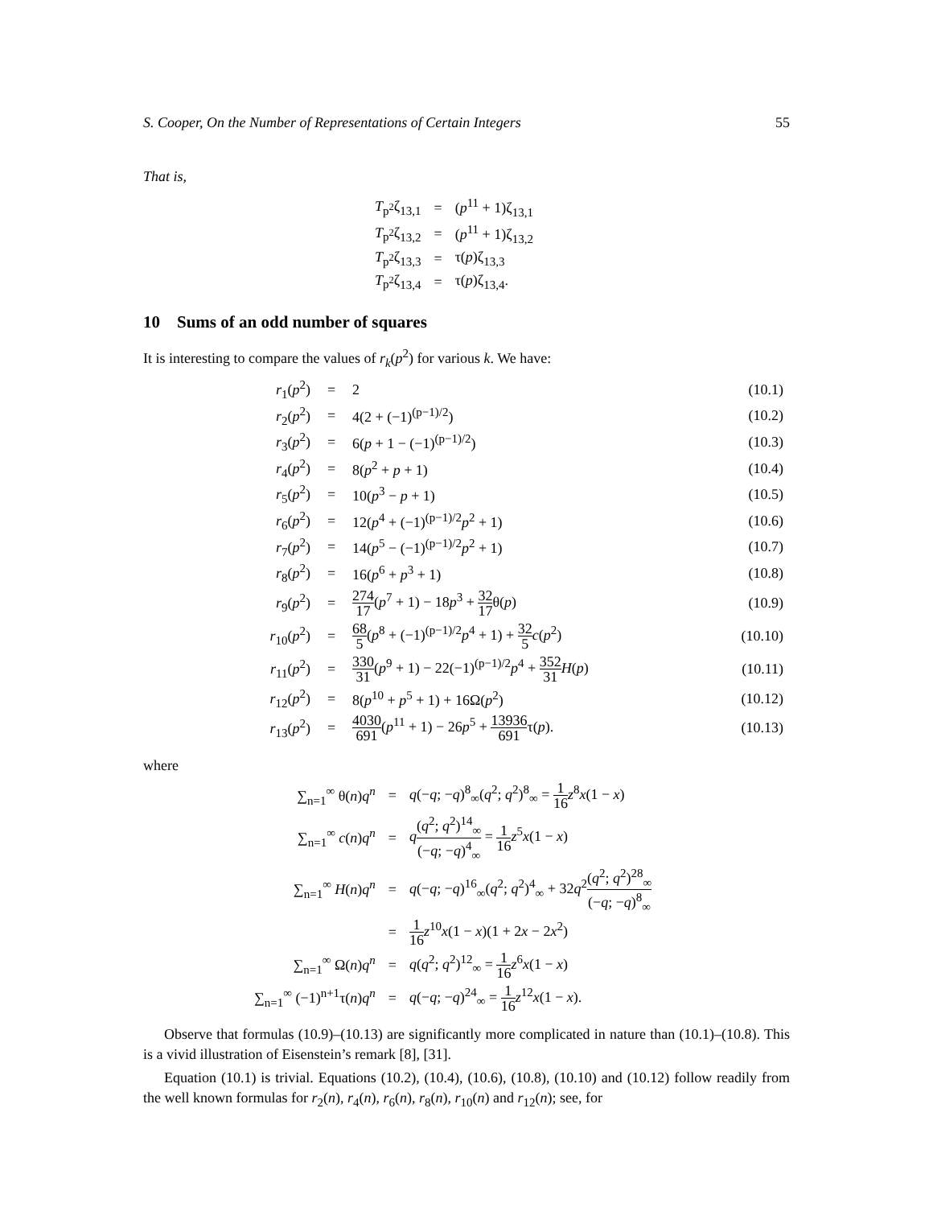S. Cooper, On the Number of Representations of Certain Integers 55
That is,
| T<sub>p<sup>2</sup></sub>ζ<sub>13,1</sub> | = | ( p<sup>11</sup> + 1)ζ<sub>13,1</sub> |
| T<sub>p<sup>2</sup></sub>ζ<sub>13,2</sub> | = | ( p<sup>11</sup> + 1)ζ<sub>13,2</sub> |
| T<sub>p<sup>2</sup></sub>ζ<sub>13,3</sub> | = | τ( p )ζ<sub>13,3</sub> |
| T<sub>p<sup>2</sup></sub>ζ<sub>13,4</sub> | = | τ( p )ζ<sub>13,4</sub>. |
10 Sums of an odd number of squares
It is interesting to compare the values of r<sub>k</sub>(p<sup>2</sup>) for various k. We have:
| r<sub>1</sub>( p<sup>2</sup>) | = | 2 | (10.1) |
| r<sub>2</sub>( p<sup>2</sup>) | = | 4(2 + (−1)<sup>(p−1)/2</sup>) | (10.2) |
| r<sub>3</sub>( p<sup>2</sup>) | = | 6( p + 1 − (−1)<sup>(p−1)/2</sup>) | (10.3) |
| r<sub>4</sub>( p<sup>2</sup>) | = | 8( p<sup>2</sup> + p + 1) | (10.4) |
| r<sub>5</sub>( p<sup>2</sup>) | = | 10( p<sup>3</sup> − p + 1) | (10.5) |
| r<sub>6</sub>( p<sup>2</sup>) | = | 12( p<sup>4</sup> + (−1)<sup>(p−1)/2</sup> p<sup>2</sup> + 1) | (10.6) |
| r<sub>7</sub>( p<sup>2</sup>) | = | 14( p<sup>5</sup> − (−1)<sup>(p−1)/2</sup> p<sup>2</sup> + 1) | (10.7) |
| r<sub>8</sub>( p<sup>2</sup>) | = | 16( p<sup>6</sup> + p<sup>3</sup> + 1) | (10.8) |
| r<sub>9</sub>( p<sup>2</sup>) | = | 274 17 ( p<sup>7</sup> + 1) − 18 p<sup>3</sup> + 32 17 θ( p ) | (10.9) |
| r<sub>10</sub>( p<sup>2</sup>) | = | 68 5 ( p<sup>8</sup> + (−1)<sup>(p−1)/2</sup> p<sup>4</sup> + 1) + 32 5 c ( p<sup>2</sup>) | (10.10) |
| r<sub>11</sub>( p<sup>2</sup>) | = | 330 31 ( p<sup>9</sup> + 1) − 22(−1)<sup>(p−1)/2</sup> p<sup>4</sup> + 352 31 H ( p ) | (10.11) |
| r<sub>12</sub>( p<sup>2</sup>) | = | 8( p<sup>10</sup> + p<sup>5</sup> + 1) + 16Ω( p<sup>2</sup>) | (10.12) |
| r<sub>13</sub>( p<sup>2</sup>) | = | 4030 691 ( p<sup>11</sup> + 1) − 26 p<sup>5</sup> + 13936 691 τ( p ). | (10.13) |
where
| ∑<sub>n=1</sub><sup>∞</sup> θ( n ) q<sup>n</sup> | = | q (− q ; − q )<sup>8</sup><sub>∞</sub>( q<sup>2</sup>; q<sup>2</sup>)<sup>8</sup><sub>∞</sub> = 1 16 z<sup>8</sup> x (1 − x ) |
| ∑<sub>n=1</sub><sup>∞</sup> c ( n ) q<sup>n</sup> | = | q ( q<sup>2</sup>; q<sup>2</sup>)<sup>14</sup><sub>∞</sub> (− q ; − q )<sup>4</sup><sub>∞</sub> = 1 16 z<sup>5</sup> x (1 − x ) |
| ∑<sub>n=1</sub><sup>∞</sup> H ( n ) q<sup>n</sup> | = | q (− q ; − q )<sup>16</sup><sub>∞</sub>( q<sup>2</sup>; q<sup>2</sup>)<sup>4</sup><sub>∞</sub> + 32 q<sup>2</sup> ( q<sup>2</sup>; q<sup>2</sup>)<sup>28</sup><sub>∞</sub> (− q ; − q )<sup>8</sup><sub>∞</sub> |
| | = | 1 16 z<sup>10</sup> x (1 − x )(1 + 2 x − 2 x<sup>2</sup>) |
| ∑<sub>n=1</sub><sup>∞</sup> Ω( n ) q<sup>n</sup> | = | q ( q<sup>2</sup>; q<sup>2</sup>)<sup>12</sup><sub>∞</sub> = 1 16 z<sup>6</sup> x (1 − x ) |
| ∑<sub>n=1</sub><sup>∞</sup> (−1)<sup>n+1</sup>τ( n ) q<sup>n</sup> | = | q (− q ; − q )<sup>24</sup><sub>∞</sub> = 1 16 z<sup>12</sup> x (1 − x ). |
Observe that formulas (10.9)–(10.13) are significantly more complicated in nature than (10.1)–(10.8). This is a vivid illustration of Eisenstein’s remark [8], [31].
Equation (10.1) is trivial. Equations (10.2), (10.4), (10.6), (10.8), (10.10) and (10.12) follow readily from the well known formulas for r<sub>2</sub>(n), r<sub>4</sub>(n), r<sub>6</sub>(n), r<sub>8</sub>(n), r<sub>10</sub>(n) and r<sub>12</sub>(n); see, for